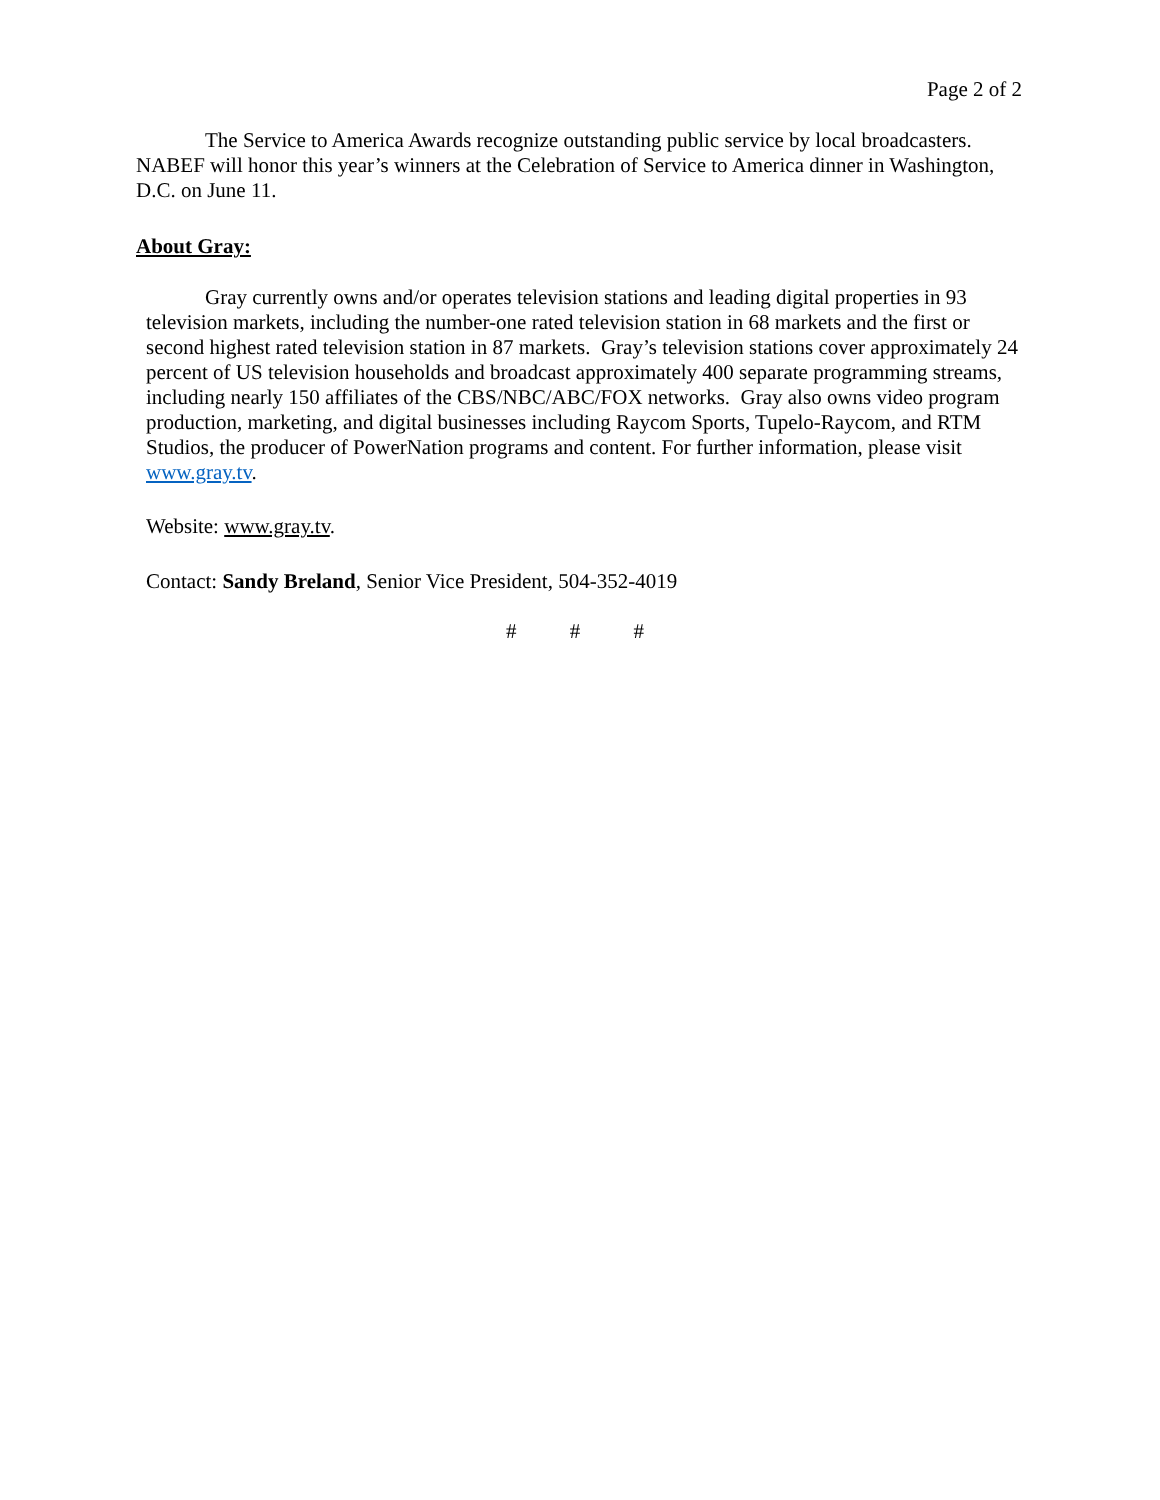Page 2 of 2
The Service to America Awards recognize outstanding public service by local broadcasters. NABEF will honor this year’s winners at the Celebration of Service to America dinner in Washington, D.C. on June 11.
About Gray:
Gray currently owns and/or operates television stations and leading digital properties in 93 television markets, including the number-one rated television station in 68 markets and the first or second highest rated television station in 87 markets. Gray’s television stations cover approximately 24 percent of US television households and broadcast approximately 400 separate programming streams, including nearly 150 affiliates of the CBS/NBC/ABC/FOX networks. Gray also owns video program production, marketing, and digital businesses including Raycom Sports, Tupelo-Raycom, and RTM Studios, the producer of PowerNation programs and content. For further information, please visit www.gray.tv.
Website: www.gray.tv.
Contact: Sandy Breland, Senior Vice President, 504-352-4019
# # #